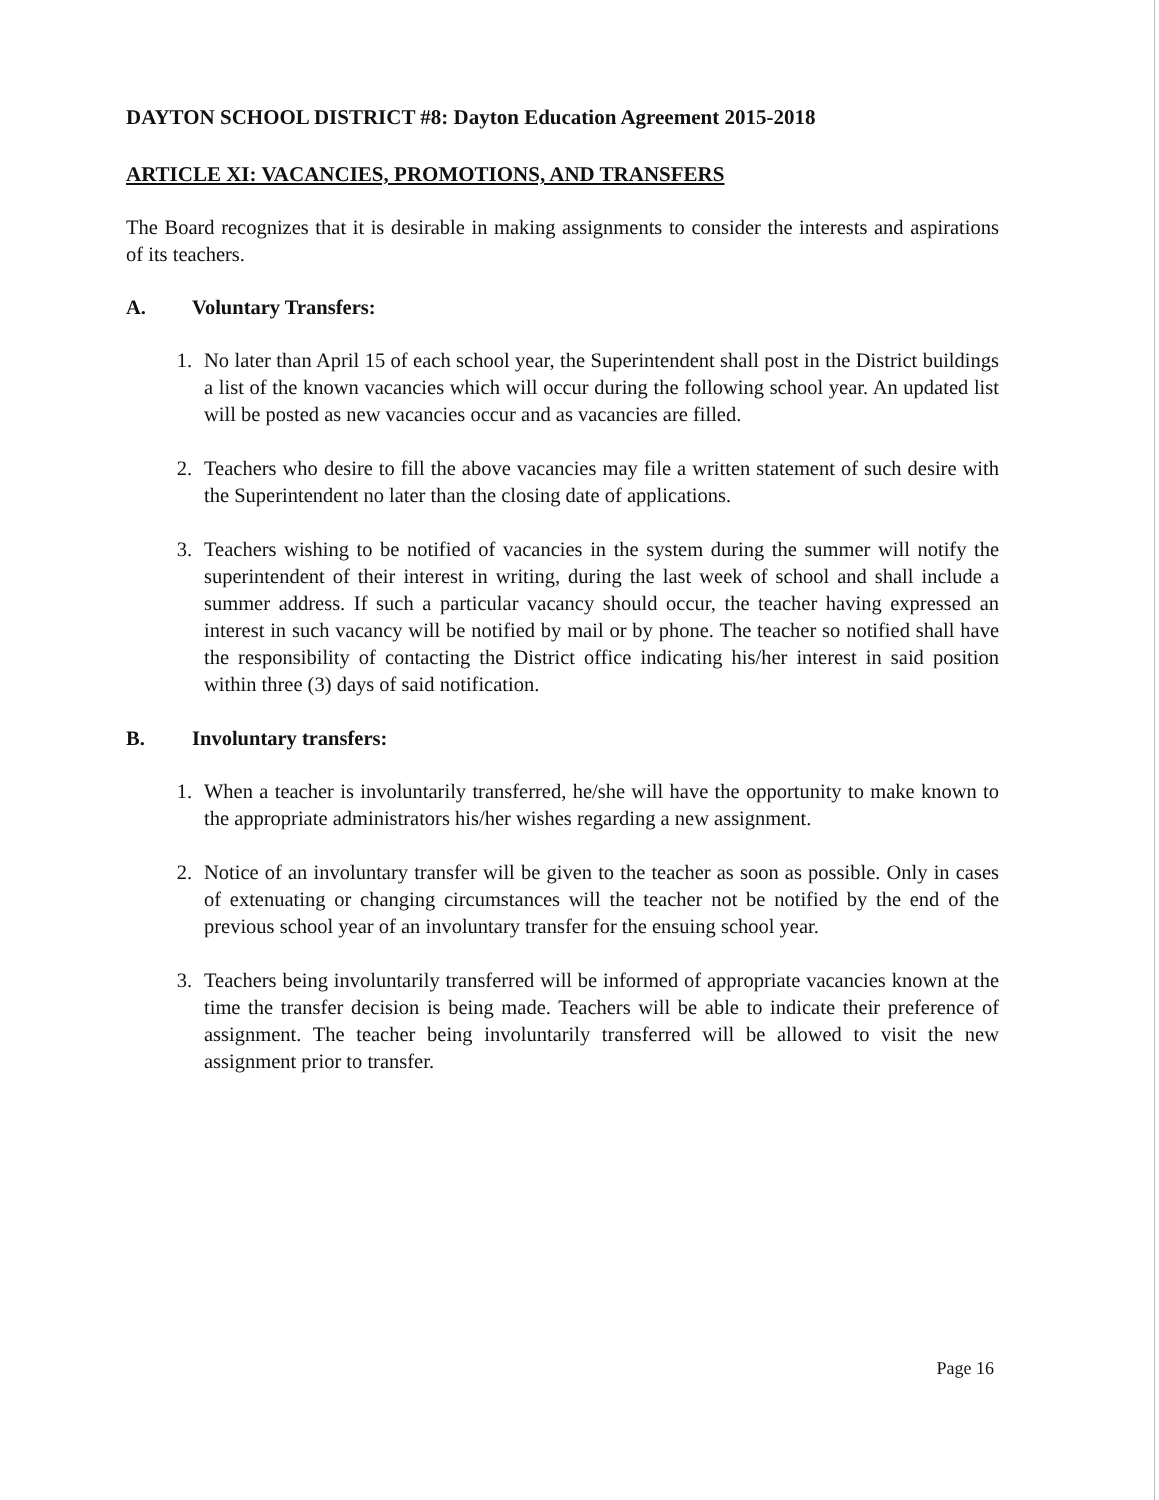DAYTON SCHOOL DISTRICT #8: Dayton Education Agreement 2015-2018
ARTICLE XI: VACANCIES, PROMOTIONS, AND TRANSFERS
The Board recognizes that it is desirable in making assignments to consider the interests and aspirations of its teachers.
A. Voluntary Transfers:
1. No later than April 15 of each school year, the Superintendent shall post in the District buildings a list of the known vacancies which will occur during the following school year. An updated list will be posted as new vacancies occur and as vacancies are filled.
2. Teachers who desire to fill the above vacancies may file a written statement of such desire with the Superintendent no later than the closing date of applications.
3. Teachers wishing to be notified of vacancies in the system during the summer will notify the superintendent of their interest in writing, during the last week of school and shall include a summer address. If such a particular vacancy should occur, the teacher having expressed an interest in such vacancy will be notified by mail or by phone. The teacher so notified shall have the responsibility of contacting the District office indicating his/her interest in said position within three (3) days of said notification.
B. Involuntary transfers:
1. When a teacher is involuntarily transferred, he/she will have the opportunity to make known to the appropriate administrators his/her wishes regarding a new assignment.
2. Notice of an involuntary transfer will be given to the teacher as soon as possible. Only in cases of extenuating or changing circumstances will the teacher not be notified by the end of the previous school year of an involuntary transfer for the ensuing school year.
3. Teachers being involuntarily transferred will be informed of appropriate vacancies known at the time the transfer decision is being made. Teachers will be able to indicate their preference of assignment. The teacher being involuntarily transferred will be allowed to visit the new assignment prior to transfer.
Page 16